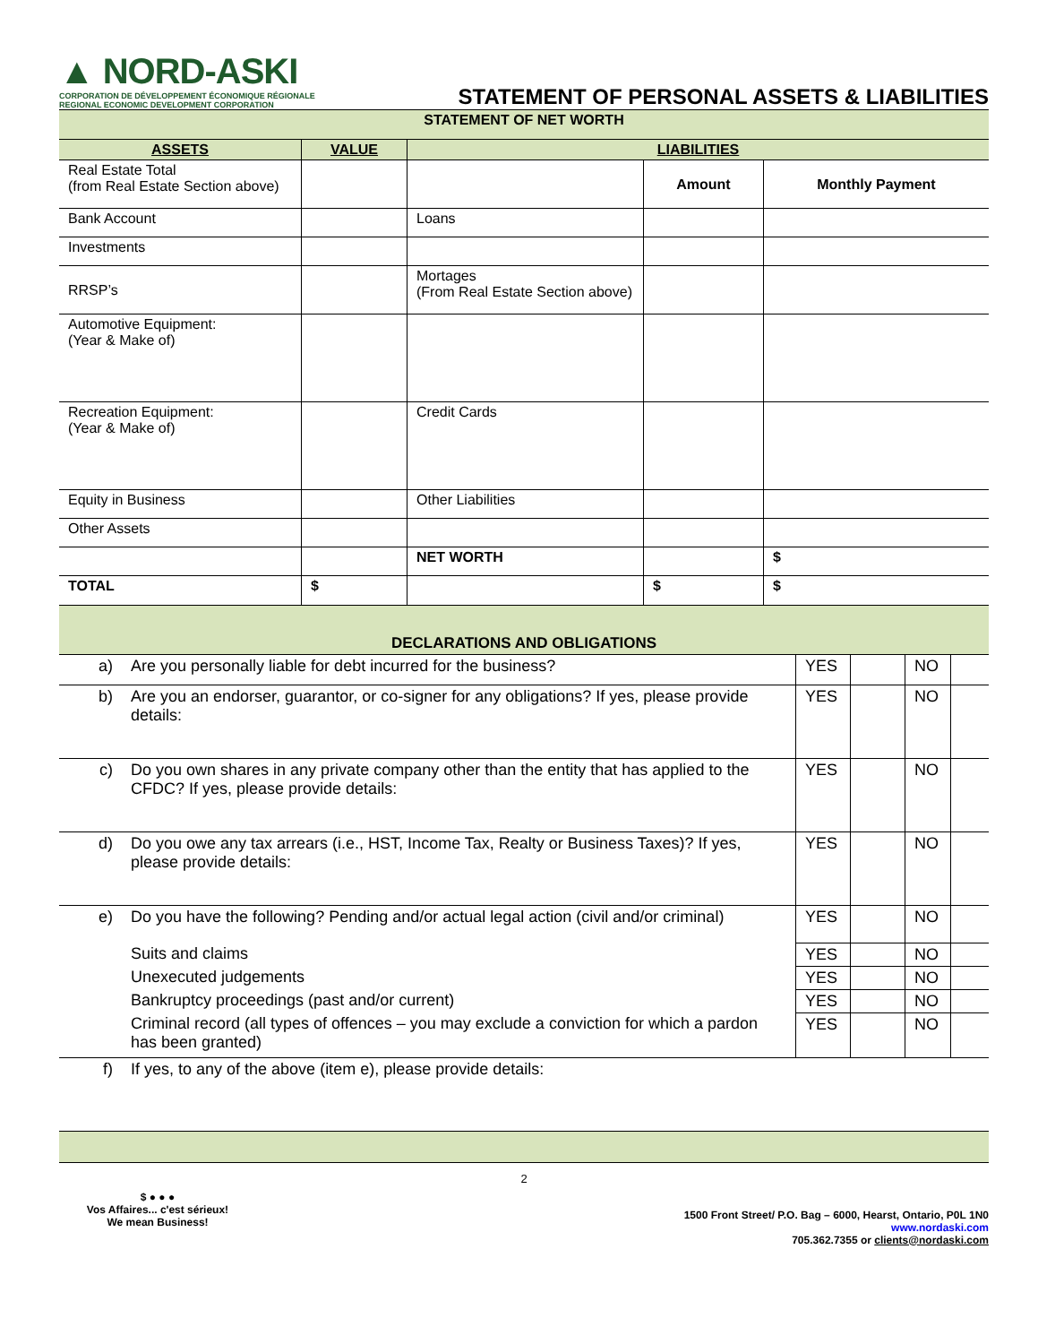▲ NORD-ASKI
CORPORATION DE DÉVELOPPEMENT ÉCONOMIQUE RÉGIONALE
REGIONAL ECONOMIC DEVELOPMENT CORPORATION
STATEMENT OF PERSONAL ASSETS & LIABILITIES
| STATEMENT OF NET WORTH | | | | |
| ASSETS | VALUE | LIABILITIES | | |
| Real Estate Total (from Real Estate Section above) | | | Amount | Monthly Payment |
| Bank Account | | Loans | | |
| Investments | | | | |
| RRSP’s | | Mortages (From Real Estate Section above) | | |
| Automotive Equipment: (Year & Make of) | | | | |
| Recreation Equipment: (Year & Make of) | | Credit Cards | | |
| Equity in Business | | Other Liabilities | | |
| Other Assets | | | | |
| | | NET WORTH | | $ |
| TOTAL | $ | | $ | $ |
| DECLARATIONS AND OBLIGATIONS | | | | | |
| a) | Are you personally liable for debt incurred for the business? | YES | | NO | |
| b) | Are you an endorser, guarantor, or co-signer for any obligations? If yes, please provide details: | YES | | NO | |
| c) | Do you own shares in any private company other than the entity that has applied to the CFDC? If yes, please provide details: | YES | | NO | |
| d) | Do you owe any tax arrears (i.e., HST, Income Tax, Realty or Business Taxes)? If yes, please provide details: | YES | | NO | |
| e) | Do you have the following? Pending and/or actual legal action (civil and/or criminal) | YES | | NO | |
| | Suits and claims | YES | | NO | |
| | Unexecuted judgements | YES | | NO | |
| | Bankruptcy proceedings (past and/or current) | YES | | NO | |
| | Criminal record (all types of offences – you may exclude a conviction for which a pardon has been granted) | YES | | NO | |
| f) | If yes, to any of the above (item e), please provide details: | | | | |
2
$ ● ● ●
Vos Affaires... c'est sérieux!
We mean Business!
1500 Front Street/ P.O. Bag – 6000, Hearst, Ontario, P0L 1N0
www.nordaski.com
705.362.7355 or clients@nordaski.com